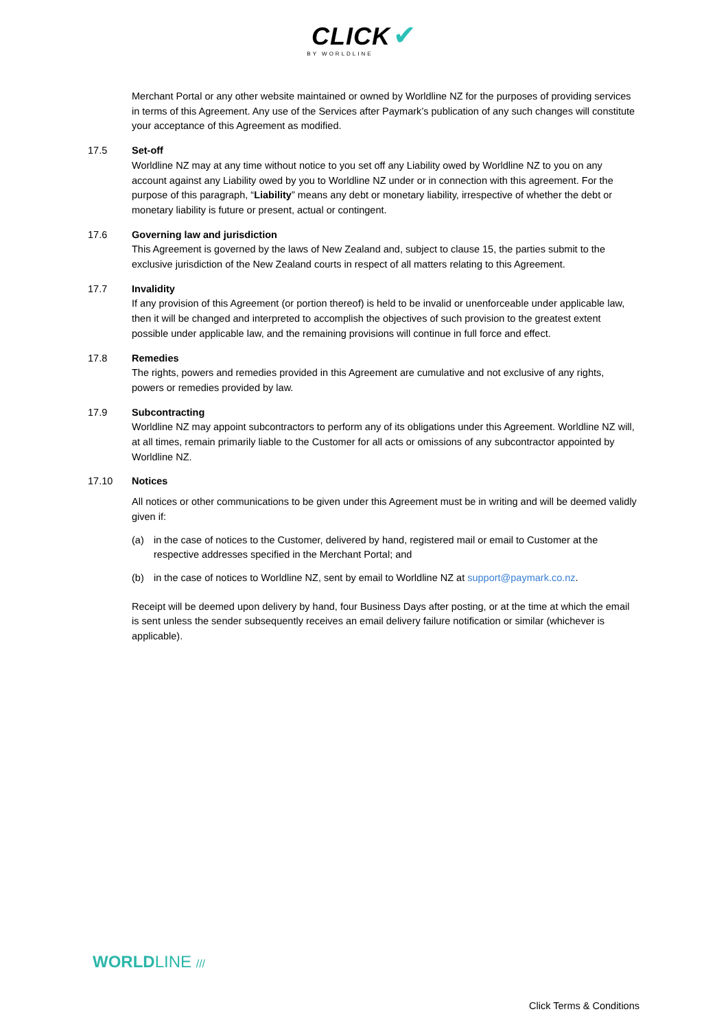CLICK ✔
BY WORLDLINE
Merchant Portal or any other website maintained or owned by Worldline NZ for the purposes of providing services in terms of this Agreement. Any use of the Services after Paymark’s publication of any such changes will constitute your acceptance of this Agreement as modified.
17.5 Set-off
Worldline NZ may at any time without notice to you set off any Liability owed by Worldline NZ to you on any account against any Liability owed by you to Worldline NZ under or in connection with this agreement. For the purpose of this paragraph, “Liability” means any debt or monetary liability, irrespective of whether the debt or monetary liability is future or present, actual or contingent.
17.6 Governing law and jurisdiction
This Agreement is governed by the laws of New Zealand and, subject to clause 15, the parties submit to the exclusive jurisdiction of the New Zealand courts in respect of all matters relating to this Agreement.
17.7 Invalidity
If any provision of this Agreement (or portion thereof) is held to be invalid or unenforceable under applicable law, then it will be changed and interpreted to accomplish the objectives of such provision to the greatest extent possible under applicable law, and the remaining provisions will continue in full force and effect.
17.8 Remedies
The rights, powers and remedies provided in this Agreement are cumulative and not exclusive of any rights, powers or remedies provided by law.
17.9 Subcontracting
Worldline NZ may appoint subcontractors to perform any of its obligations under this Agreement. Worldline NZ will, at all times, remain primarily liable to the Customer for all acts or omissions of any subcontractor appointed by Worldline NZ.
17.10 Notices
All notices or other communications to be given under this Agreement must be in writing and will be deemed validly given if:
(a) in the case of notices to the Customer, delivered by hand, registered mail or email to Customer at the respective addresses specified in the Merchant Portal; and
(b) in the case of notices to Worldline NZ, sent by email to Worldline NZ at support@paymark.co.nz.
Receipt will be deemed upon delivery by hand, four Business Days after posting, or at the time at which the email is sent unless the sender subsequently receives an email delivery failure notification or similar (whichever is applicable).
WORLDLINE ///
Click Terms & Conditions